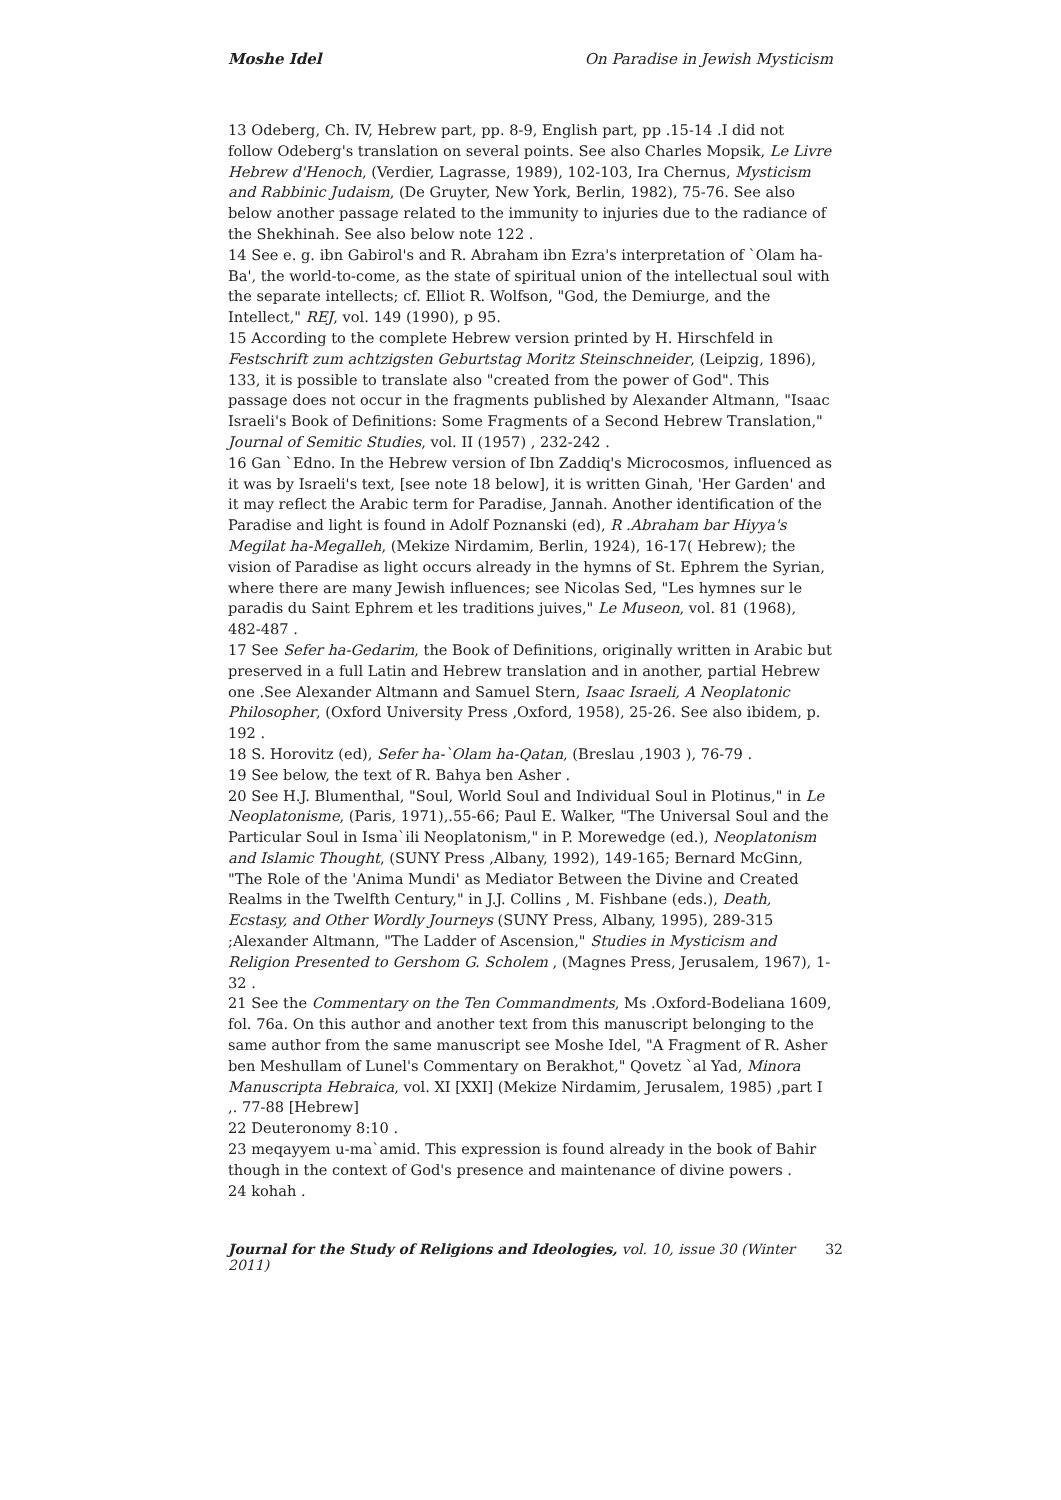Moshe Idel On Paradise in Jewish Mysticism
13 Odeberg, Ch. IV, Hebrew part, pp. 8-9, English part, pp .15-14 .I did not follow Odeberg's translation on several points. See also Charles Mopsik, Le Livre Hebrew d'Henoch, (Verdier, Lagrasse, 1989), 102-103, Ira Chernus, Mysticism and Rabbinic Judaism, (De Gruyter, New York, Berlin, 1982), 75-76. See also below another passage related to the immunity to injuries due to the radiance of the Shekhinah. See also below note 122 .
14 See e. g. ibn Gabirol's and R. Abraham ibn Ezra's interpretation of `Olam ha-Ba', the world-to-come, as the state of spiritual union of the intellectual soul with the separate intellects; cf. Elliot R. Wolfson, "God, the Demiurge, and the Intellect," REJ, vol. 149 (1990), p 95.
15 According to the complete Hebrew version printed by H. Hirschfeld in Festschrift zum achtzigsten Geburtstag Moritz Steinschneider, (Leipzig, 1896), 133, it is possible to translate also "created from the power of God". This passage does not occur in the fragments published by Alexander Altmann, "Isaac Israeli's Book of Definitions: Some Fragments of a Second Hebrew Translation," Journal of Semitic Studies, vol. II (1957) , 232-242 .
16 Gan `Edno. In the Hebrew version of Ibn Zaddiq's Microcosmos, influenced as it was by Israeli's text, [see note 18 below], it is written Ginah, 'Her Garden' and it may reflect the Arabic term for Paradise, Jannah. Another identification of the Paradise and light is found in Adolf Poznanski (ed), R .Abraham bar Hiyya's Megilat ha-Megalleh, (Mekize Nirdamim, Berlin, 1924), 16-17( Hebrew); the vision of Paradise as light occurs already in the hymns of St. Ephrem the Syrian, where there are many Jewish influences; see Nicolas Sed, "Les hymnes sur le paradis du Saint Ephrem et les traditions juives," Le Museon, vol. 81 (1968), 482-487 .
17 See Sefer ha-Gedarim, the Book of Definitions, originally written in Arabic but preserved in a full Latin and Hebrew translation and in another, partial Hebrew one .See Alexander Altmann and Samuel Stern, Isaac Israeli, A Neoplatonic Philosopher, (Oxford University Press ,Oxford, 1958), 25-26. See also ibidem, p. 192 .
18 S. Horovitz (ed), Sefer ha-`Olam ha-Qatan, (Breslau ,1903 ), 76-79 .
19 See below, the text of R. Bahya ben Asher .
20 See H.J. Blumenthal, "Soul, World Soul and Individual Soul in Plotinus," in Le Neoplatonisme, (Paris, 1971),.55-66; Paul E. Walker, "The Universal Soul and the Particular Soul in Isma`ili Neoplatonism," in P. Morewedge (ed.), Neoplatonism and Islamic Thought, (SUNY Press ,Albany, 1992), 149-165; Bernard McGinn, "The Role of the 'Anima Mundi' as Mediator Between the Divine and Created Realms in the Twelfth Century," in J.J. Collins , M. Fishbane (eds.), Death, Ecstasy, and Other Wordly Journeys (SUNY Press, Albany, 1995), 289-315 ;Alexander Altmann, "The Ladder of Ascension," Studies in Mysticism and Religion Presented to Gershom G. Scholem , (Magnes Press, Jerusalem, 1967), 1-32 .
21 See the Commentary on the Ten Commandments, Ms .Oxford-Bodeliana 1609, fol. 76a. On this author and another text from this manuscript belonging to the same author from the same manuscript see Moshe Idel, "A Fragment of R. Asher ben Meshullam of Lunel's Commentary on Berakhot," Qovetz `al Yad, Minora Manuscripta Hebraica, vol. XI [XXI] (Mekize Nirdamim, Jerusalem, 1985) ,part I ,. 77-88 [Hebrew]
22 Deuteronomy 8:10 .
23 meqayyem u-ma`amid. This expression is found already in the book of Bahir though in the context of God's presence and maintenance of divine powers .
24 kohah .
Journal for the Study of Religions and Ideologies, vol. 10, issue 30 (Winter 2011) 32